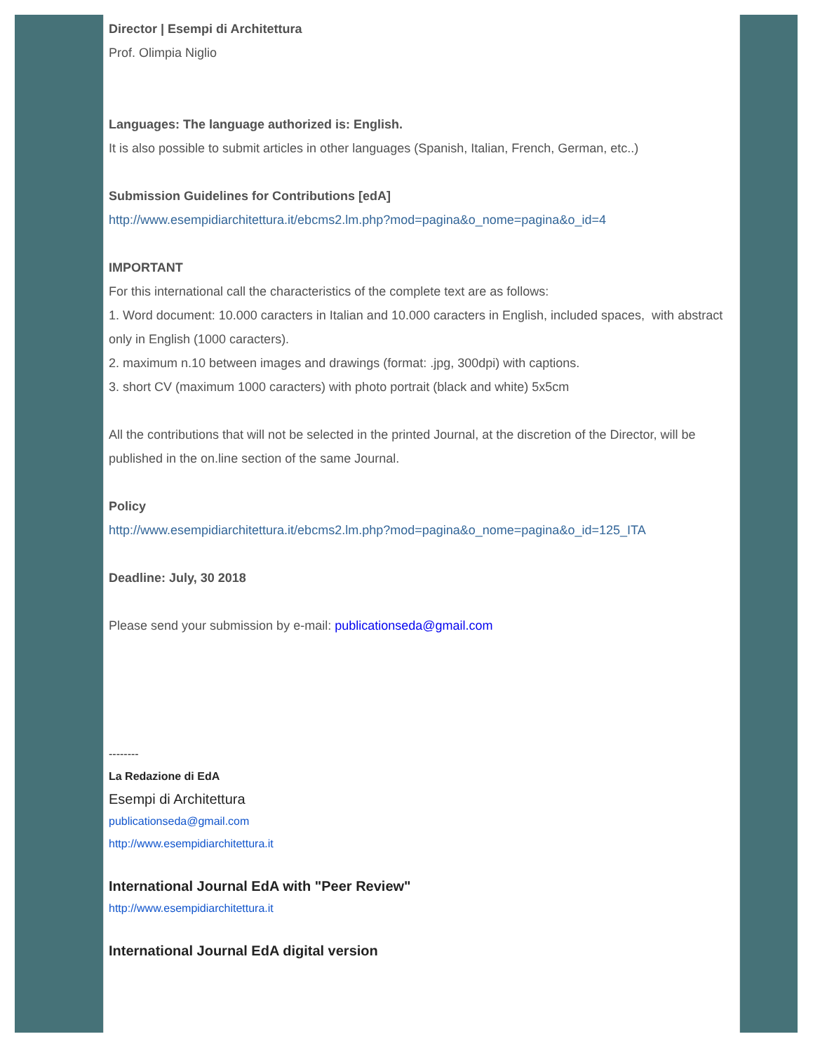Director | Esempi di Architettura
Prof. Olimpia Niglio
Languages: The language authorized is: English.
It is also possible to submit articles in other languages (Spanish, Italian, French, German, etc..)
Submission Guidelines for Contributions [edA]
http://www.esempidiarchitettura.it/ebcms2.lm.php?mod=pagina&o_nome=pagina&o_id=4
IMPORTANT
For this international call the characteristics of the complete text are as follows:
1. Word document: 10.000 caracters in Italian and 10.000 caracters in English, included spaces, with abstract only in English (1000 caracters).
2. maximum n.10 between images and drawings (format: .jpg, 300dpi) with captions.
3. short CV (maximum 1000 caracters) with photo portrait (black and white) 5x5cm
All the contributions that will not be selected in the printed Journal, at the discretion of the Director, will be published in the on.line section of the same Journal.
Policy
http://www.esempidiarchitettura.it/ebcms2.lm.php?mod=pagina&o_nome=pagina&o_id=125_ITA
Deadline: July, 30 2018
Please send your submission by e-mail: publicationseda@gmail.com
--------
La Redazione di EdA
Esempi di Architettura
publicationseda@gmail.com
http://www.esempidiarchitettura.it
International Journal EdA with "Peer Review"
http://www.esempidiarchitettura.it
International Journal EdA digital version